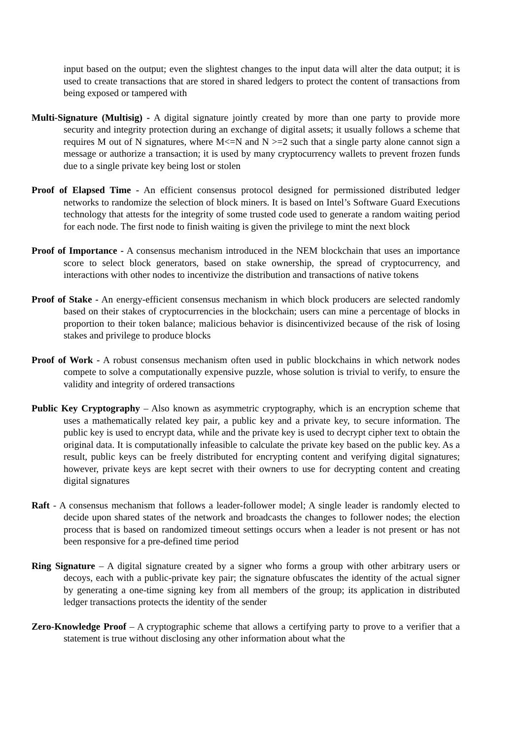input based on the output; even the slightest changes to the input data will alter the data output; it is used to create transactions that are stored in shared ledgers to protect the content of transactions from being exposed or tampered with
Multi-Signature (Multisig) - A digital signature jointly created by more than one party to provide more security and integrity protection during an exchange of digital assets; it usually follows a scheme that requires M out of N signatures, where M<=N and N >=2 such that a single party alone cannot sign a message or authorize a transaction; it is used by many cryptocurrency wallets to prevent frozen funds due to a single private key being lost or stolen
Proof of Elapsed Time - An efficient consensus protocol designed for permissioned distributed ledger networks to randomize the selection of block miners. It is based on Intel’s Software Guard Executions technology that attests for the integrity of some trusted code used to generate a random waiting period for each node. The first node to finish waiting is given the privilege to mint the next block
Proof of Importance - A consensus mechanism introduced in the NEM blockchain that uses an importance score to select block generators, based on stake ownership, the spread of cryptocurrency, and interactions with other nodes to incentivize the distribution and transactions of native tokens
Proof of Stake - An energy-efficient consensus mechanism in which block producers are selected randomly based on their stakes of cryptocurrencies in the blockchain; users can mine a percentage of blocks in proportion to their token balance; malicious behavior is disincentivized because of the risk of losing stakes and privilege to produce blocks
Proof of Work - A robust consensus mechanism often used in public blockchains in which network nodes compete to solve a computationally expensive puzzle, whose solution is trivial to verify, to ensure the validity and integrity of ordered transactions
Public Key Cryptography – Also known as asymmetric cryptography, which is an encryption scheme that uses a mathematically related key pair, a public key and a private key, to secure information. The public key is used to encrypt data, while and the private key is used to decrypt cipher text to obtain the original data. It is computationally infeasible to calculate the private key based on the public key. As a result, public keys can be freely distributed for encrypting content and verifying digital signatures; however, private keys are kept secret with their owners to use for decrypting content and creating digital signatures
Raft - A consensus mechanism that follows a leader-follower model; A single leader is randomly elected to decide upon shared states of the network and broadcasts the changes to follower nodes; the election process that is based on randomized timeout settings occurs when a leader is not present or has not been responsive for a pre-defined time period
Ring Signature – A digital signature created by a signer who forms a group with other arbitrary users or decoys, each with a public-private key pair; the signature obfuscates the identity of the actual signer by generating a one-time signing key from all members of the group; its application in distributed ledger transactions protects the identity of the sender
Zero-Knowledge Proof – A cryptographic scheme that allows a certifying party to prove to a verifier that a statement is true without disclosing any other information about what the